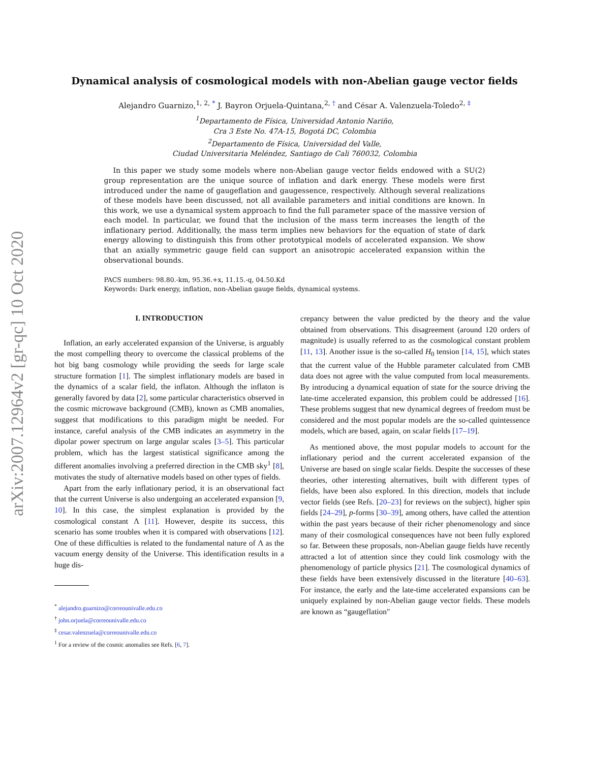arXiv:2007.12964v2 [gr-qc] 10 Oct 2020
Dynamical analysis of cosmological models with non-Abelian gauge vector fields
Alejandro Guarnizo,<sup>1, 2, *</sup> J. Bayron Orjuela-Quintana,<sup>2, †</sup> and César A. Valenzuela-Toledo<sup>2, ‡</sup>
<sup>1</sup> Departamento de Física, Universidad Antonio Nariño,
Cra 3 Este No. 47A-15, Bogotá DC, Colombia
<sup>2</sup> Departamento de Física, Universidad del Valle,
Ciudad Universitaria Meléndez, Santiago de Cali 760032, Colombia
In this paper we study some models where non-Abelian gauge vector fields endowed with a SU(2) group representation are the unique source of inflation and dark energy. These models were first introduced under the name of gaugeflation and gaugessence, respectively. Although several realizations of these models have been discussed, not all available parameters and initial conditions are known. In this work, we use a dynamical system approach to find the full parameter space of the massive version of each model. In particular, we found that the inclusion of the mass term increases the length of the inflationary period. Additionally, the mass term implies new behaviors for the equation of state of dark energy allowing to distinguish this from other prototypical models of accelerated expansion. We show that an axially symmetric gauge field can support an anisotropic accelerated expansion within the observational bounds.
PACS numbers: 98.80.-km, 95.36.+x, 11.15.-q, 04.50.Kd
Keywords: Dark energy, inflation, non-Abelian gauge fields, dynamical systems.
I. INTRODUCTION
Inflation, an early accelerated expansion of the Universe, is arguably the most compelling theory to overcome the classical problems of the hot big bang cosmology while providing the seeds for large scale structure formation [1]. The simplest inflationary models are based in the dynamics of a scalar field, the inflaton. Although the inflaton is generally favored by data [2], some particular characteristics observed in the cosmic microwave background (CMB), known as CMB anomalies, suggest that modifications to this paradigm might be needed. For instance, careful analysis of the CMB indicates an asymmetry in the dipolar power spectrum on large angular scales [3–5]. This particular problem, which has the largest statistical significance among the different anomalies involving a preferred direction in the CMB sky<sup>1</sup> [8], motivates the study of alternative models based on other types of fields.
Apart from the early inflationary period, it is an observational fact that the current Universe is also undergoing an accelerated expansion [9, 10]. In this case, the simplest explanation is provided by the cosmological constant Λ [11]. However, despite its success, this scenario has some troubles when it is compared with observations [12]. One of these difficulties is related to the fundamental nature of Λ as the vacuum energy density of the Universe. This identification results in a huge dis-
<sup>*</sup> alejandro.guarnizo@correounivalle.edu.co
<sup>†</sup> john.orjuela@correounivalle.edu.co
<sup>‡</sup> cesar.valenzuela@correounivalle.edu.co
<sup>1</sup> For a review of the cosmic anomalies see Refs. [6, 7].
crepancy between the value predicted by the theory and the value obtained from observations. This disagreement (around 120 orders of magnitude) is usually referred to as the cosmological constant problem [11, 13]. Another issue is the so-called H<sub>0</sub> tension [14, 15], which states that the current value of the Hubble parameter calculated from CMB data does not agree with the value computed from local measurements. By introducing a dynamical equation of state for the source driving the late-time accelerated expansion, this problem could be addressed [16]. These problems suggest that new dynamical degrees of freedom must be considered and the most popular models are the so-called quintessence models, which are based, again, on scalar fields [17–19].
As mentioned above, the most popular models to account for the inflationary period and the current accelerated expansion of the Universe are based on single scalar fields. Despite the successes of these theories, other interesting alternatives, built with different types of fields, have been also explored. In this direction, models that include vector fields (see Refs. [20–23] for reviews on the subject), higher spin fields [24–29], p-forms [30–39], among others, have called the attention within the past years because of their richer phenomenology and since many of their cosmological consequences have not been fully explored so far. Between these proposals, non-Abelian gauge fields have recently attracted a lot of attention since they could link cosmology with the phenomenology of particle physics [21]. The cosmological dynamics of these fields have been extensively discussed in the literature [40–63]. For instance, the early and the late-time accelerated expansions can be uniquely explained by non-Abelian gauge vector fields. These models are known as “gaugeflation"